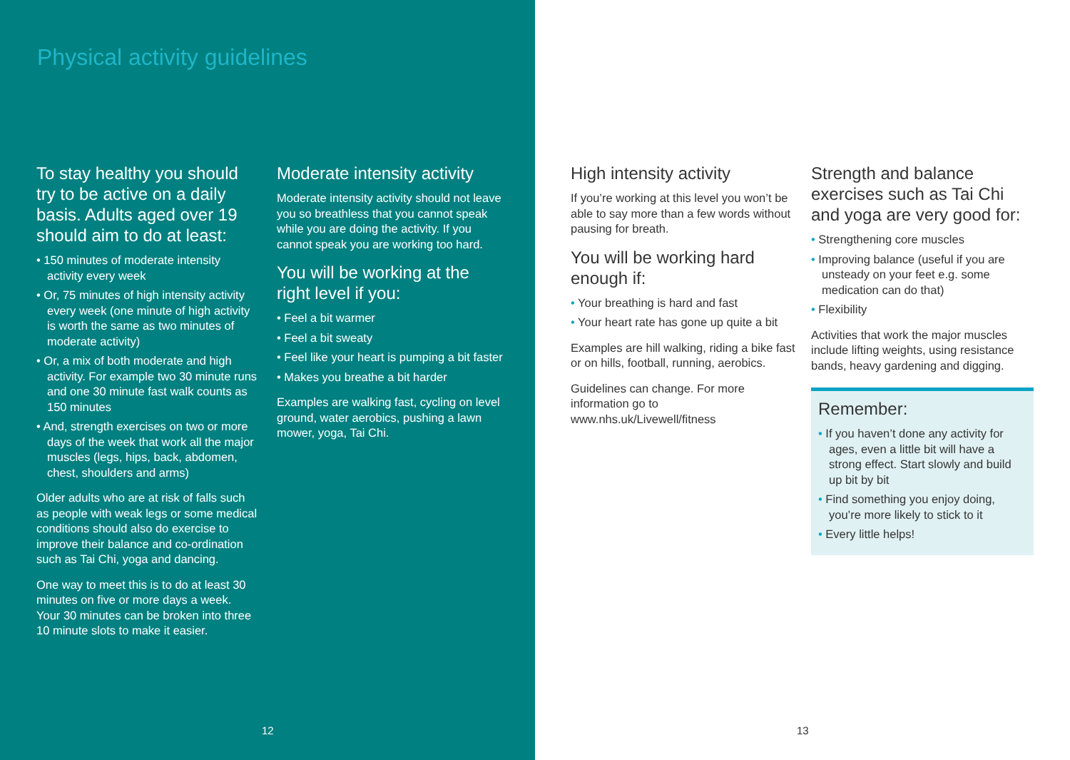Physical activity guidelines
To stay healthy you should try to be active on a daily basis. Adults aged over 19 should aim to do at least:
• 150 minutes of moderate intensity activity every week
• Or, 75 minutes of high intensity activity every week (one minute of high activity is worth the same as two minutes of moderate activity)
• Or, a mix of both moderate and high activity. For example two 30 minute runs and one 30 minute fast walk counts as 150 minutes
• And, strength exercises on two or more days of the week that work all the major muscles (legs, hips, back, abdomen, chest, shoulders and arms)
Older adults who are at risk of falls such as people with weak legs or some medical conditions should also do exercise to improve their balance and co-ordination such as Tai Chi, yoga and dancing.
One way to meet this is to do at least 30 minutes on five or more days a week. Your 30 minutes can be broken into three 10 minute slots to make it easier.
Moderate intensity activity
Moderate intensity activity should not leave you so breathless that you cannot speak while you are doing the activity. If you cannot speak you are working too hard.
You will be working at the right level if you:
• Feel a bit warmer
• Feel a bit sweaty
• Feel like your heart is pumping a bit faster
• Makes you breathe a bit harder
Examples are walking fast, cycling on level ground, water aerobics, pushing a lawn mower, yoga, Tai Chi.
12
High intensity activity
If you’re working at this level you won’t be able to say more than a few words without pausing for breath.
You will be working hard enough if:
• Your breathing is hard and fast
• Your heart rate has gone up quite a bit
Examples are hill walking, riding a bike fast or on hills, football, running, aerobics.
Guidelines can change. For more information go to www.nhs.uk/Livewell/fitness
Strength and balance exercises such as Tai Chi and yoga are very good for:
• Strengthening core muscles
• Improving balance (useful if you are unsteady on your feet e.g. some medication can do that)
• Flexibility
Activities that work the major muscles include lifting weights, using resistance bands, heavy gardening and digging.
Remember:
• If you haven’t done any activity for ages, even a little bit will have a strong effect. Start slowly and build up bit by bit
• Find something you enjoy doing, you’re more likely to stick to it
• Every little helps!
13